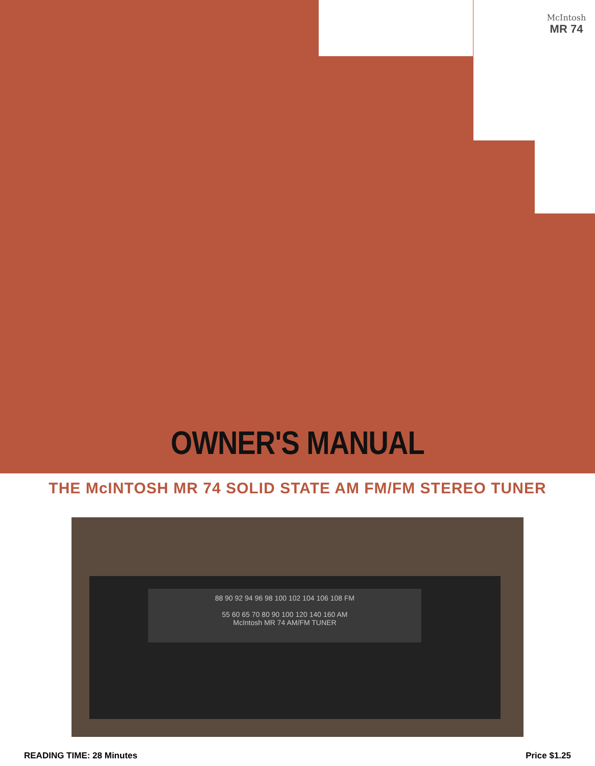McIntosh
MR 74
OWNER'S MANUAL
THE McINTOSH MR 74 SOLID STATE AM FM/FM STEREO TUNER
88 90 92 94 96 98 100 102 104 106 108 FM
55 60 65 70 80 90 100 120 140 160 AM
McIntosh MR 74 AM/FM TUNER
READING TIME: 28 Minutes Price $1.25